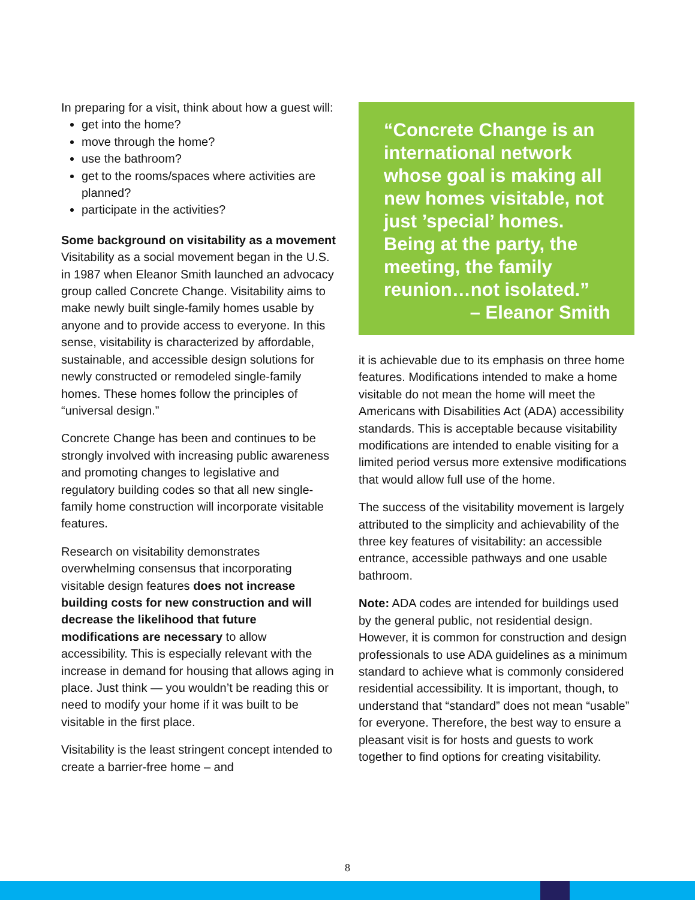In preparing for a visit, think about how a guest will:
get into the home?
move through the home?
use the bathroom?
get to the rooms/spaces where activities are planned?
participate in the activities?
Some background on visitability as a movement
Visitability as a social movement began in the U.S. in 1987 when Eleanor Smith launched an advocacy group called Concrete Change. Visitability aims to make newly built single-family homes usable by anyone and to provide access to everyone. In this sense, visitability is characterized by affordable, sustainable, and accessible design solutions for newly constructed or remodeled single-family homes. These homes follow the principles of “universal design.”
Concrete Change has been and continues to be strongly involved with increasing public awareness and promoting changes to legislative and regulatory building codes so that all new single-family home construction will incorporate visitable features.
Research on visitability demonstrates overwhelming consensus that incorporating visitable design features does not increase building costs for new construction and will decrease the likelihood that future modifications are necessary to allow accessibility. This is especially relevant with the increase in demand for housing that allows aging in place. Just think — you wouldn’t be reading this or need to modify your home if it was built to be visitable in the first place.
Visitability is the least stringent concept intended to create a barrier-free home – and
“Concrete Change is an international network whose goal is making all new homes visitable, not just ’special’ homes. Being at the party, the meeting, the family reunion…not isolated.”
– Eleanor Smith
it is achievable due to its emphasis on three home features. Modifications intended to make a home visitable do not mean the home will meet the Americans with Disabilities Act (ADA) accessibility standards. This is acceptable because visitability modifications are intended to enable visiting for a limited period versus more extensive modifications that would allow full use of the home.
The success of the visitability movement is largely attributed to the simplicity and achievability of the three key features of visitability: an accessible entrance, accessible pathways and one usable bathroom.
Note: ADA codes are intended for buildings used by the general public, not residential design. However, it is common for construction and design professionals to use ADA guidelines as a minimum standard to achieve what is commonly considered residential accessibility. It is important, though, to understand that “standard” does not mean “usable” for everyone. Therefore, the best way to ensure a pleasant visit is for hosts and guests to work together to find options for creating visitability.
8